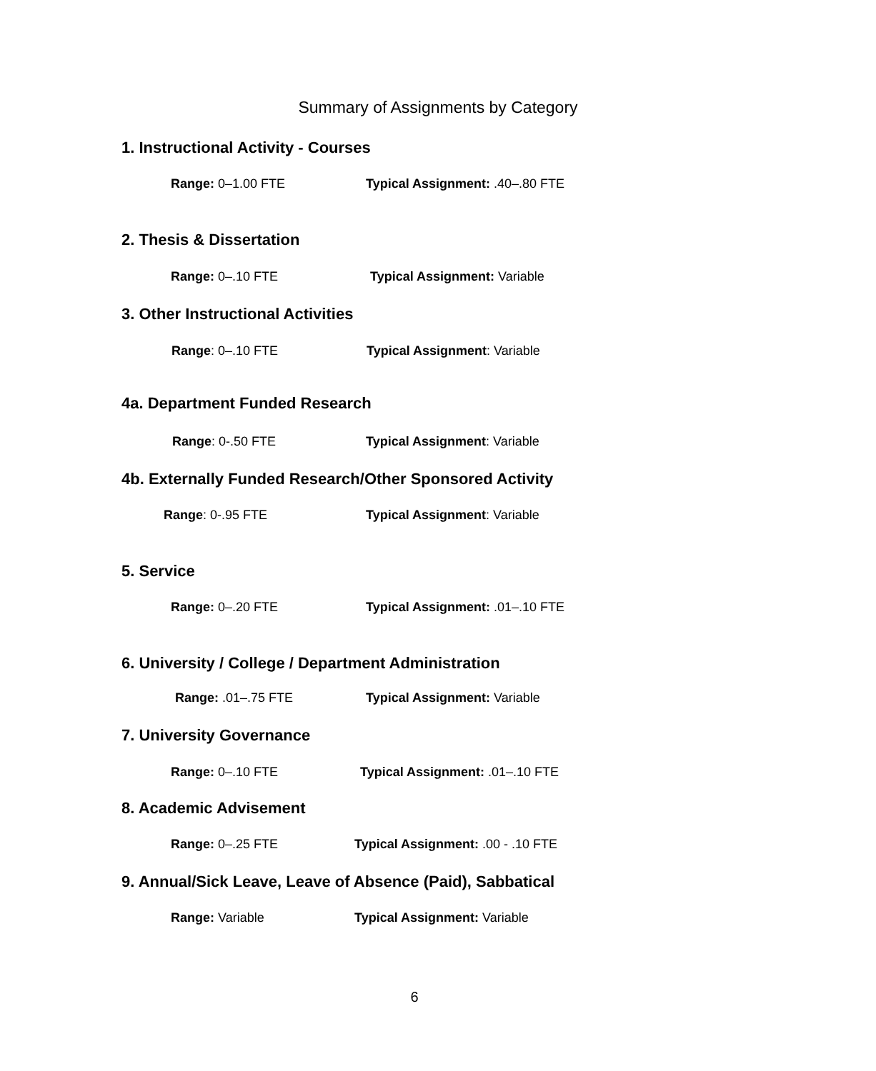Summary of Assignments by Category
1. Instructional Activity - Courses
Range: 0–1.00 FTE
Typical Assignment: .40–.80 FTE
2. Thesis & Dissertation
Range: 0–.10 FTE Typical Assignment: Variable
3. Other Instructional Activities
Range: 0–.10 FTE Typical Assignment: Variable
4a. Department Funded Research
Range: 0-.50 FTE Typical Assignment: Variable
4b. Externally Funded Research/Other Sponsored Activity
Range: 0-.95 FTE Typical Assignment: Variable
5. Service
Range: 0–.20 FTE
Typical Assignment: .01–.10 FTE
6. University / College / Department Administration
Range: .01–.75 FTE Typical Assignment: Variable
7. University Governance
Range: 0–.10 FTE
Typical Assignment: .01–.10 FTE
8. Academic Advisement
Range: 0–.25 FTE
Typical Assignment: .00 - .10 FTE
9. Annual/Sick Leave, Leave of Absence (Paid), Sabbatical
Range: Variable Typical Assignment: Variable
6